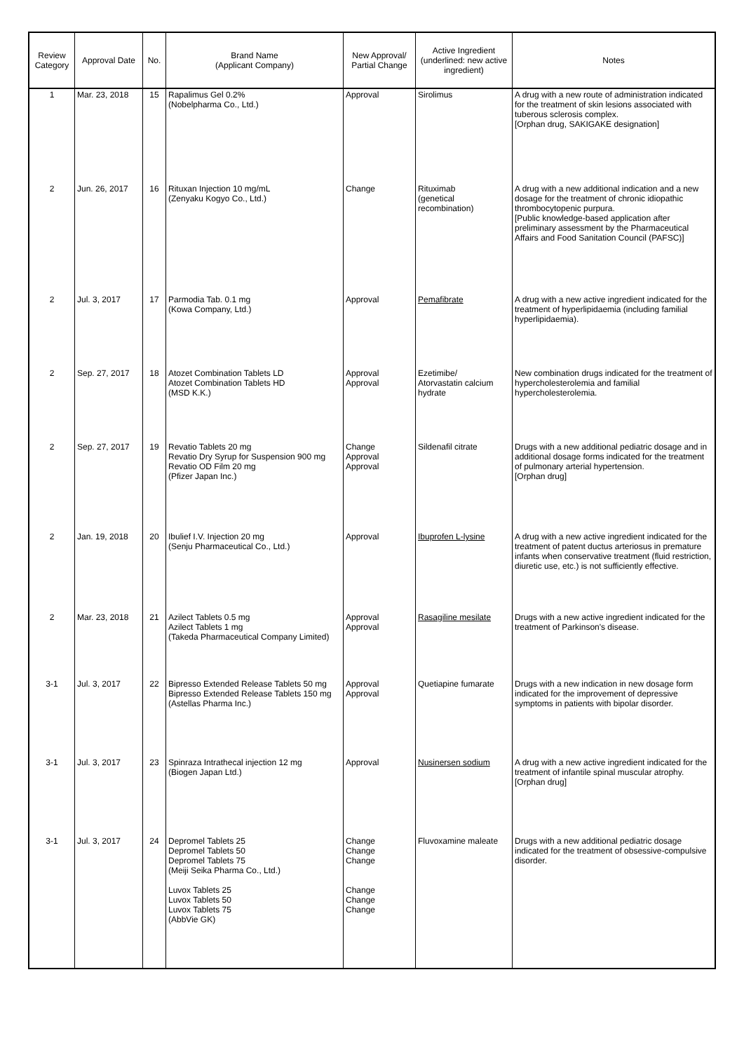| Review Category | Approval Date | No. | Brand Name (Applicant Company) | New Approval/ Partial Change | Active Ingredient (underlined: new active ingredient) | Notes |
| --- | --- | --- | --- | --- | --- | --- |
| 1 | Mar. 23, 2018 | 15 | Rapalimus Gel 0.2% (Nobelpharma Co., Ltd.) | Approval | Sirolimus | A drug with a new route of administration indicated for the treatment of skin lesions associated with tuberous sclerosis complex. [Orphan drug, SAKIGAKE designation] |
| 2 | Jun. 26, 2017 | 16 | Rituxan Injection 10 mg/mL (Zenyaku Kogyo Co., Ltd.) | Change | Rituximab (genetical recombination) | A drug with a new additional indication and a new dosage for the treatment of chronic idiopathic thrombocytopenic purpura. [Public knowledge-based application after preliminary assessment by the Pharmaceutical Affairs and Food Sanitation Council (PAFSC)] |
| 2 | Jul. 3, 2017 | 17 | Parmodia Tab. 0.1 mg (Kowa Company, Ltd.) | Approval | Pemafibrate | A drug with a new active ingredient indicated for the treatment of hyperlipidaemia (including familial hyperlipidaemia). |
| 2 | Sep. 27, 2017 | 18 | Atozet Combination Tablets LD Atozet Combination Tablets HD (MSD K.K.) | Approval Approval | Ezetimibe/ Atorvastatin calcium hydrate | New combination drugs indicated for the treatment of hypercholesterolemia and familial hypercholesterolemia. |
| 2 | Sep. 27, 2017 | 19 | Revatio Tablets 20 mg Revatio Dry Syrup for Suspension 900 mg Revatio OD Film 20 mg (Pfizer Japan Inc.) | Change Approval Approval | Sildenafil citrate | Drugs with a new additional pediatric dosage and in additional dosage forms indicated for the treatment of pulmonary arterial hypertension. [Orphan drug] |
| 2 | Jan. 19, 2018 | 20 | Ibulief I.V. Injection 20 mg (Senju Pharmaceutical Co., Ltd.) | Approval | Ibuprofen L-lysine | A drug with a new active ingredient indicated for the treatment of patent ductus arteriosus in premature infants when conservative treatment (fluid restriction, diuretic use, etc.) is not sufficiently effective. |
| 2 | Mar. 23, 2018 | 21 | Azilect Tablets 0.5 mg Azilect Tablets 1 mg (Takeda Pharmaceutical Company Limited) | Approval Approval | Rasagiline mesilate | Drugs with a new active ingredient indicated for the treatment of Parkinson's disease. |
| 3-1 | Jul. 3, 2017 | 22 | Bipresso Extended Release Tablets 50 mg Bipresso Extended Release Tablets 150 mg (Astellas Pharma Inc.) | Approval Approval | Quetiapine fumarate | Drugs with a new indication in new dosage form indicated for the improvement of depressive symptoms in patients with bipolar disorder. |
| 3-1 | Jul. 3, 2017 | 23 | Spinraza Intrathecal injection 12 mg (Biogen Japan Ltd.) | Approval | Nusinersen sodium | A drug with a new active ingredient indicated for the treatment of infantile spinal muscular atrophy. [Orphan drug] |
| 3-1 | Jul. 3, 2017 | 24 | Depromel Tablets 25 Depromel Tablets 50 Depromel Tablets 75 (Meiji Seika Pharma Co., Ltd.) Luvox Tablets 25 Luvox Tablets 50 Luvox Tablets 75 (AbbVie GK) | Change Change Change Change Change Change | Fluvoxamine maleate | Drugs with a new additional pediatric dosage indicated for the treatment of obsessive-compulsive disorder. |